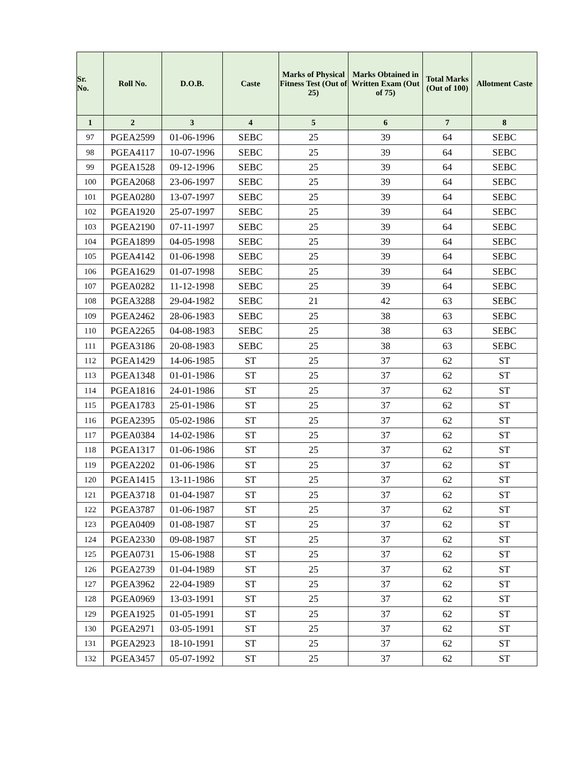| Sr. No. | Roll No. | D.O.B. | Caste | Marks of Physical Fitness Test (Out of 25) | Marks Obtained in Written Exam (Out of 75) | Total Marks (Out of 100) | Allotment Caste |
| --- | --- | --- | --- | --- | --- | --- | --- |
| 1 | 2 | 3 | 4 | 5 | 6 | 7 | 8 |
| 97 | PGEA2599 | 01-06-1996 | SEBC | 25 | 39 | 64 | SEBC |
| 98 | PGEA4117 | 10-07-1996 | SEBC | 25 | 39 | 64 | SEBC |
| 99 | PGEA1528 | 09-12-1996 | SEBC | 25 | 39 | 64 | SEBC |
| 100 | PGEA2068 | 23-06-1997 | SEBC | 25 | 39 | 64 | SEBC |
| 101 | PGEA0280 | 13-07-1997 | SEBC | 25 | 39 | 64 | SEBC |
| 102 | PGEA1920 | 25-07-1997 | SEBC | 25 | 39 | 64 | SEBC |
| 103 | PGEA2190 | 07-11-1997 | SEBC | 25 | 39 | 64 | SEBC |
| 104 | PGEA1899 | 04-05-1998 | SEBC | 25 | 39 | 64 | SEBC |
| 105 | PGEA4142 | 01-06-1998 | SEBC | 25 | 39 | 64 | SEBC |
| 106 | PGEA1629 | 01-07-1998 | SEBC | 25 | 39 | 64 | SEBC |
| 107 | PGEA0282 | 11-12-1998 | SEBC | 25 | 39 | 64 | SEBC |
| 108 | PGEA3288 | 29-04-1982 | SEBC | 21 | 42 | 63 | SEBC |
| 109 | PGEA2462 | 28-06-1983 | SEBC | 25 | 38 | 63 | SEBC |
| 110 | PGEA2265 | 04-08-1983 | SEBC | 25 | 38 | 63 | SEBC |
| 111 | PGEA3186 | 20-08-1983 | SEBC | 25 | 38 | 63 | SEBC |
| 112 | PGEA1429 | 14-06-1985 | ST | 25 | 37 | 62 | ST |
| 113 | PGEA1348 | 01-01-1986 | ST | 25 | 37 | 62 | ST |
| 114 | PGEA1816 | 24-01-1986 | ST | 25 | 37 | 62 | ST |
| 115 | PGEA1783 | 25-01-1986 | ST | 25 | 37 | 62 | ST |
| 116 | PGEA2395 | 05-02-1986 | ST | 25 | 37 | 62 | ST |
| 117 | PGEA0384 | 14-02-1986 | ST | 25 | 37 | 62 | ST |
| 118 | PGEA1317 | 01-06-1986 | ST | 25 | 37 | 62 | ST |
| 119 | PGEA2202 | 01-06-1986 | ST | 25 | 37 | 62 | ST |
| 120 | PGEA1415 | 13-11-1986 | ST | 25 | 37 | 62 | ST |
| 121 | PGEA3718 | 01-04-1987 | ST | 25 | 37 | 62 | ST |
| 122 | PGEA3787 | 01-06-1987 | ST | 25 | 37 | 62 | ST |
| 123 | PGEA0409 | 01-08-1987 | ST | 25 | 37 | 62 | ST |
| 124 | PGEA2330 | 09-08-1987 | ST | 25 | 37 | 62 | ST |
| 125 | PGEA0731 | 15-06-1988 | ST | 25 | 37 | 62 | ST |
| 126 | PGEA2739 | 01-04-1989 | ST | 25 | 37 | 62 | ST |
| 127 | PGEA3962 | 22-04-1989 | ST | 25 | 37 | 62 | ST |
| 128 | PGEA0969 | 13-03-1991 | ST | 25 | 37 | 62 | ST |
| 129 | PGEA1925 | 01-05-1991 | ST | 25 | 37 | 62 | ST |
| 130 | PGEA2971 | 03-05-1991 | ST | 25 | 37 | 62 | ST |
| 131 | PGEA2923 | 18-10-1991 | ST | 25 | 37 | 62 | ST |
| 132 | PGEA3457 | 05-07-1992 | ST | 25 | 37 | 62 | ST |